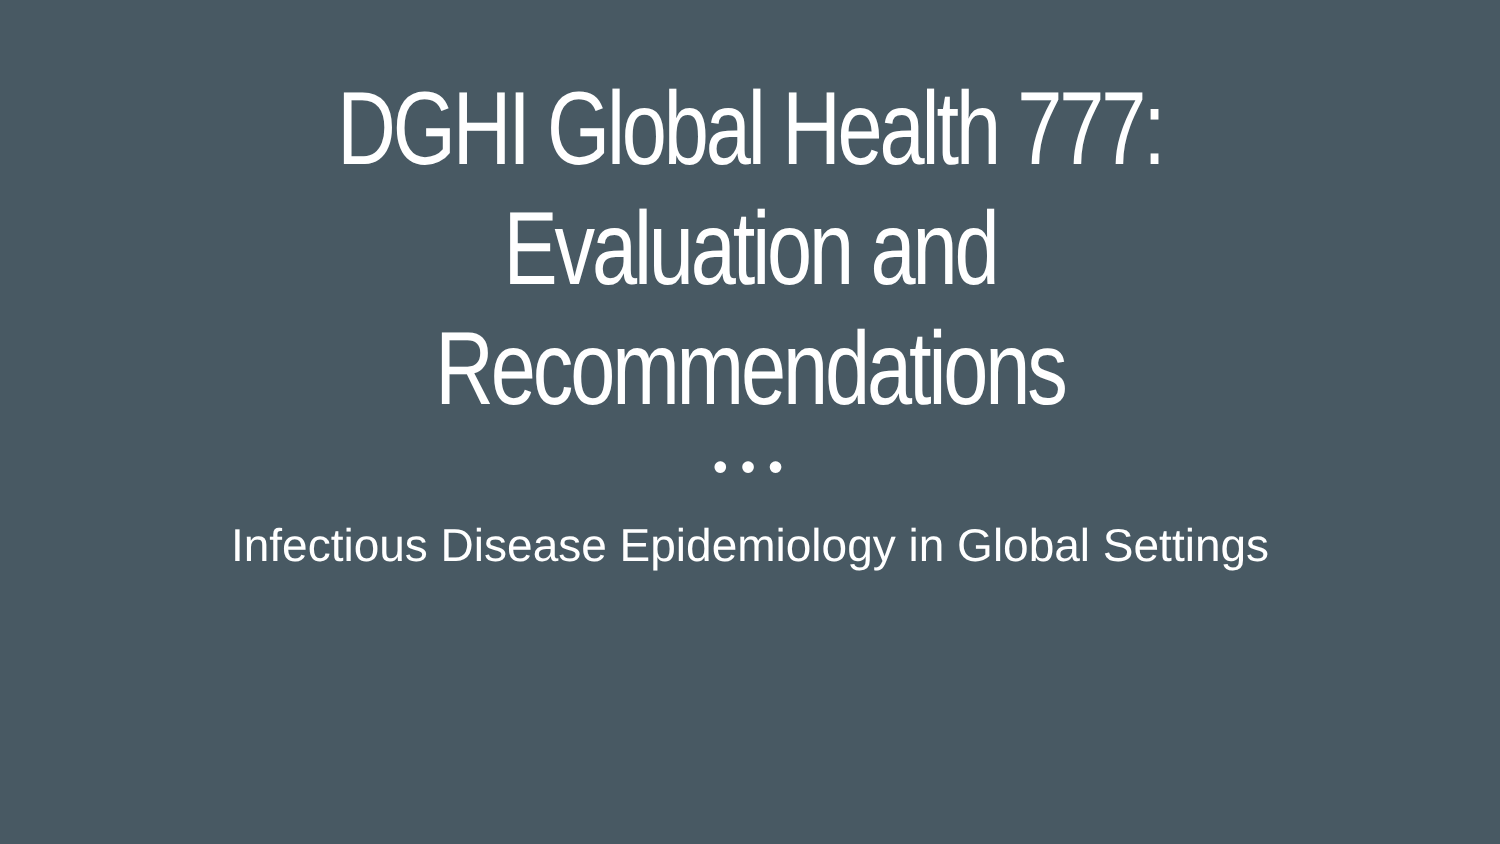DGHI Global Health 777:
Evaluation and
Recommendations
•••
Infectious Disease Epidemiology in Global Settings